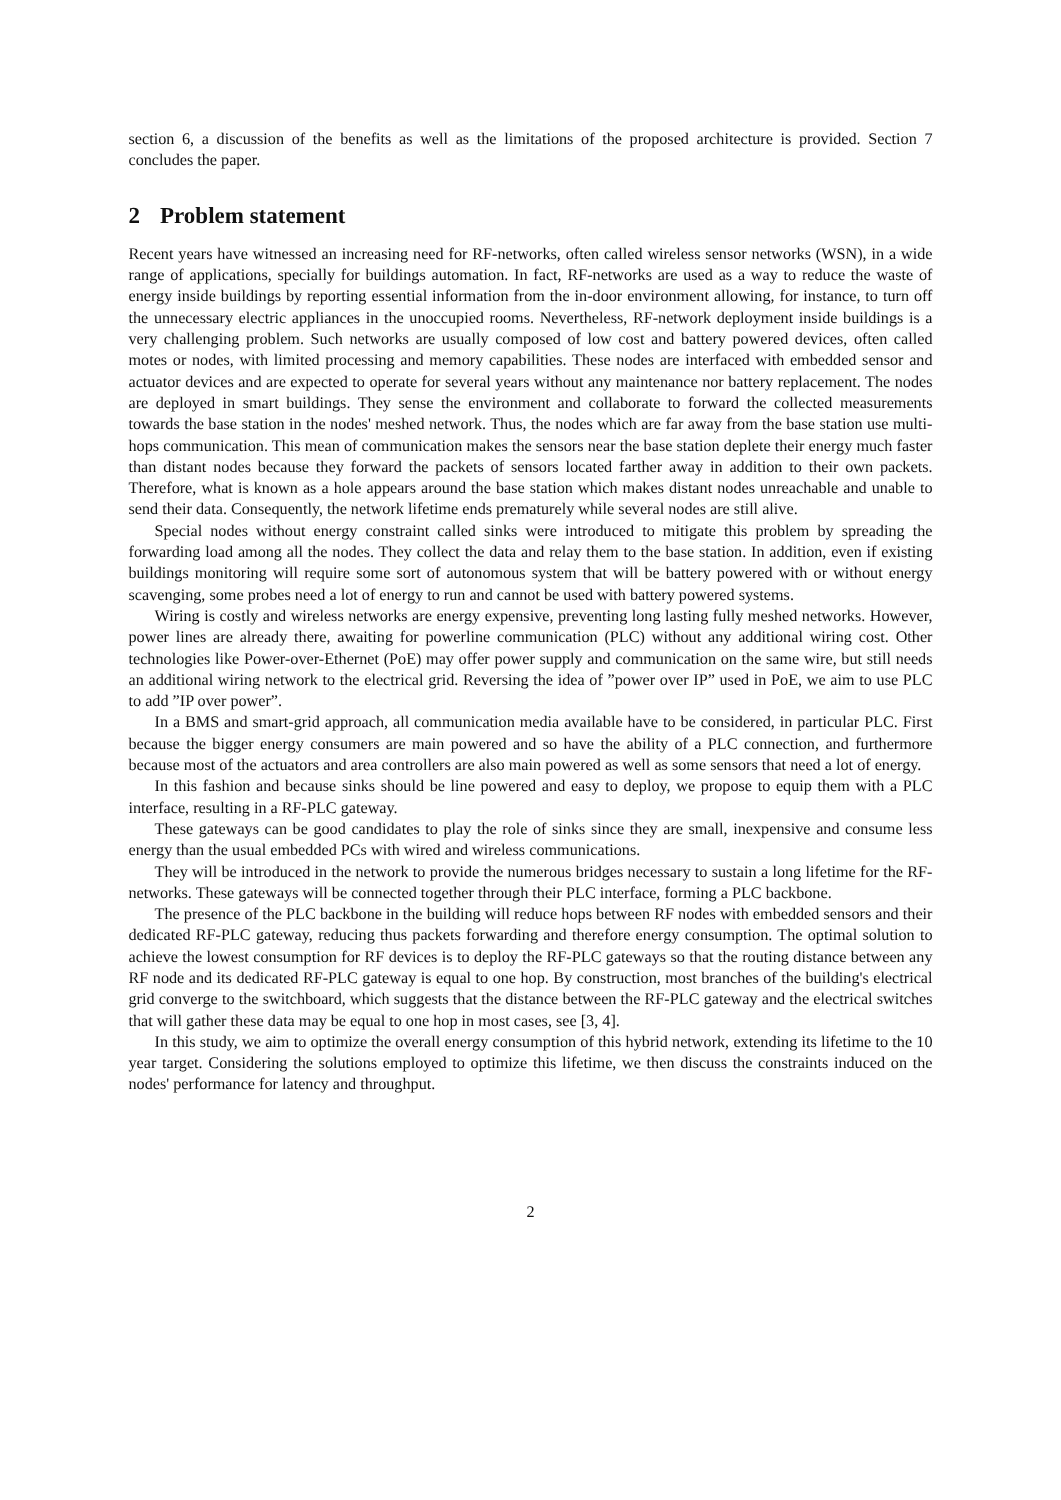section 6, a discussion of the benefits as well as the limitations of the proposed architecture is provided. Section 7 concludes the paper.
2 Problem statement
Recent years have witnessed an increasing need for RF-networks, often called wireless sensor networks (WSN), in a wide range of applications, specially for buildings automation. In fact, RF-networks are used as a way to reduce the waste of energy inside buildings by reporting essential information from the in-door environment allowing, for instance, to turn off the unnecessary electric appliances in the unoccupied rooms. Nevertheless, RF-network deployment inside buildings is a very challenging problem. Such networks are usually composed of low cost and battery powered devices, often called motes or nodes, with limited processing and memory capabilities. These nodes are interfaced with embedded sensor and actuator devices and are expected to operate for several years without any maintenance nor battery replacement. The nodes are deployed in smart buildings. They sense the environment and collaborate to forward the collected measurements towards the base station in the nodes' meshed network. Thus, the nodes which are far away from the base station use multi-hops communication. This mean of communication makes the sensors near the base station deplete their energy much faster than distant nodes because they forward the packets of sensors located farther away in addition to their own packets. Therefore, what is known as a hole appears around the base station which makes distant nodes unreachable and unable to send their data. Consequently, the network lifetime ends prematurely while several nodes are still alive.
Special nodes without energy constraint called sinks were introduced to mitigate this problem by spreading the forwarding load among all the nodes. They collect the data and relay them to the base station. In addition, even if existing buildings monitoring will require some sort of autonomous system that will be battery powered with or without energy scavenging, some probes need a lot of energy to run and cannot be used with battery powered systems.
Wiring is costly and wireless networks are energy expensive, preventing long lasting fully meshed networks. However, power lines are already there, awaiting for powerline communication (PLC) without any additional wiring cost. Other technologies like Power-over-Ethernet (PoE) may offer power supply and communication on the same wire, but still needs an additional wiring network to the electrical grid. Reversing the idea of ”power over IP” used in PoE, we aim to use PLC to add ”IP over power”.
In a BMS and smart-grid approach, all communication media available have to be considered, in particular PLC. First because the bigger energy consumers are main powered and so have the ability of a PLC connection, and furthermore because most of the actuators and area controllers are also main powered as well as some sensors that need a lot of energy.
In this fashion and because sinks should be line powered and easy to deploy, we propose to equip them with a PLC interface, resulting in a RF-PLC gateway.
These gateways can be good candidates to play the role of sinks since they are small, inexpensive and consume less energy than the usual embedded PCs with wired and wireless communications.
They will be introduced in the network to provide the numerous bridges necessary to sustain a long lifetime for the RF-networks. These gateways will be connected together through their PLC interface, forming a PLC backbone.
The presence of the PLC backbone in the building will reduce hops between RF nodes with embedded sensors and their dedicated RF-PLC gateway, reducing thus packets forwarding and therefore energy consumption. The optimal solution to achieve the lowest consumption for RF devices is to deploy the RF-PLC gateways so that the routing distance between any RF node and its dedicated RF-PLC gateway is equal to one hop. By construction, most branches of the building's electrical grid converge to the switchboard, which suggests that the distance between the RF-PLC gateway and the electrical switches that will gather these data may be equal to one hop in most cases, see [3, 4].
In this study, we aim to optimize the overall energy consumption of this hybrid network, extending its lifetime to the 10 year target. Considering the solutions employed to optimize this lifetime, we then discuss the constraints induced on the nodes' performance for latency and throughput.
2